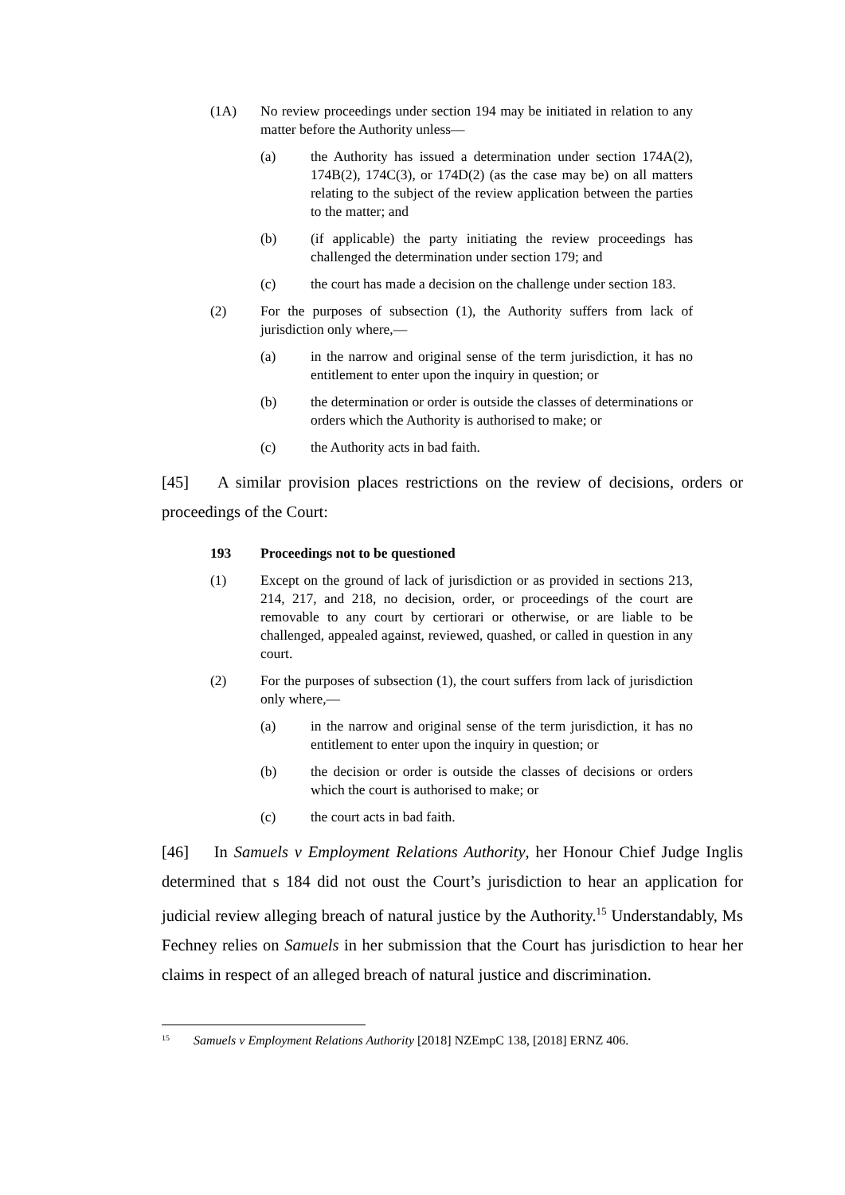(1A) No review proceedings under section 194 may be initiated in relation to any matter before the Authority unless—
(a) the Authority has issued a determination under section 174A(2), 174B(2), 174C(3), or 174D(2) (as the case may be) on all matters relating to the subject of the review application between the parties to the matter; and
(b) (if applicable) the party initiating the review proceedings has challenged the determination under section 179; and
(c) the court has made a decision on the challenge under section 183.
(2) For the purposes of subsection (1), the Authority suffers from lack of jurisdiction only where,—
(a) in the narrow and original sense of the term jurisdiction, it has no entitlement to enter upon the inquiry in question; or
(b) the determination or order is outside the classes of determinations or orders which the Authority is authorised to make; or
(c) the Authority acts in bad faith.
[45] A similar provision places restrictions on the review of decisions, orders or proceedings of the Court:
193 Proceedings not to be questioned
(1) Except on the ground of lack of jurisdiction or as provided in sections 213, 214, 217, and 218, no decision, order, or proceedings of the court are removable to any court by certiorari or otherwise, or are liable to be challenged, appealed against, reviewed, quashed, or called in question in any court.
(2) For the purposes of subsection (1), the court suffers from lack of jurisdiction only where,—
(a) in the narrow and original sense of the term jurisdiction, it has no entitlement to enter upon the inquiry in question; or
(b) the decision or order is outside the classes of decisions or orders which the court is authorised to make; or
(c) the court acts in bad faith.
[46] In Samuels v Employment Relations Authority, her Honour Chief Judge Inglis determined that s 184 did not oust the Court’s jurisdiction to hear an application for judicial review alleging breach of natural justice by the Authority.<sup>15</sup> Understandably, Ms Fechney relies on Samuels in her submission that the Court has jurisdiction to hear her claims in respect of an alleged breach of natural justice and discrimination.
<sup>15</sup> Samuels v Employment Relations Authority [2018] NZEmpC 138, [2018] ERNZ 406.